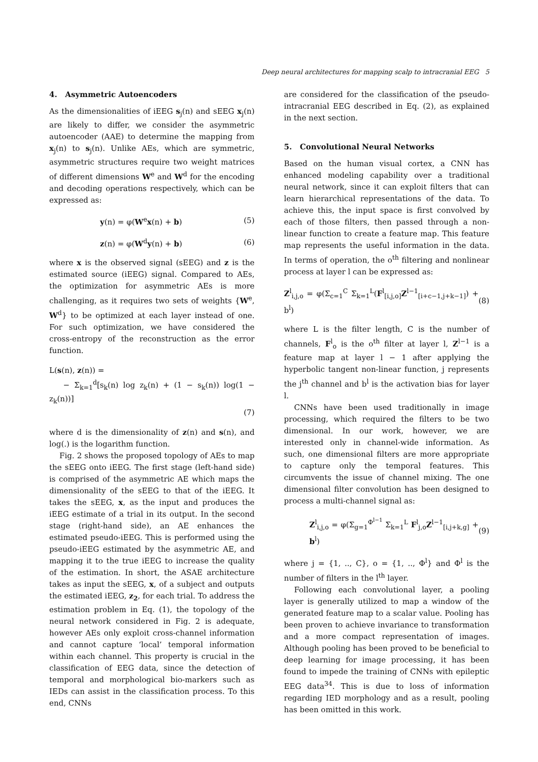Deep neural architectures for mapping scalp to intracranial EEG 5
4. Asymmetric Autoencoders
As the dimensionalities of iEEG s<sub>j</sub>(n) and sEEG x<sub>j</sub>(n) are likely to differ, we consider the asymmetric autoencoder (AAE) to determine the mapping from x<sub>j</sub>(n) to s<sub>j</sub>(n). Unlike AEs, which are symmetric, asymmetric structures require two weight matrices of different dimensions W<sup>e</sup> and W<sup>d</sup> for the encoding and decoding operations respectively, which can be expressed as:
y(n) = φ(W<sup>e</sup>x(n) + b) (5)
z(n) = φ(W<sup>d</sup>y(n) + b) (6)
where x is the observed signal (sEEG) and z is the estimated source (iEEG) signal. Compared to AEs, the optimization for asymmetric AEs is more challenging, as it requires two sets of weights {W<sup>e</sup>, W<sup>d</sup>} to be optimized at each layer instead of one. For such optimization, we have considered the cross-entropy of the reconstruction as the error function.
L(s(n), z(n)) =
− Σ<sub>k=1</sub><sup>d</sup>[s<sub>k</sub>(n) log z<sub>k</sub>(n) + (1 − s<sub>k</sub>(n)) log(1 − z<sub>k</sub>(n))]
(7)
where d is the dimensionality of z(n) and s(n), and log(.) is the logarithm function.
Fig. 2 shows the proposed topology of AEs to map the sEEG onto iEEG. The first stage (left-hand side) is comprised of the asymmetric AE which maps the dimensionality of the sEEG to that of the iEEG. It takes the sEEG, x, as the input and produces the iEEG estimate of a trial in its output. In the second stage (right-hand side), an AE enhances the estimated pseudo-iEEG. This is performed using the pseudo-iEEG estimated by the asymmetric AE, and mapping it to the true iEEG to increase the quality of the estimation. In short, the ASAE architecture takes as input the sEEG, x, of a subject and outputs the estimated iEEG, z<sub>2</sub>, for each trial. To address the estimation problem in Eq. (1), the topology of the neural network considered in Fig. 2 is adequate, however AEs only exploit cross-channel information and cannot capture ‘local’ temporal information within each channel. This property is crucial in the classification of EEG data, since the detection of temporal and morphological bio-markers such as IEDs can assist in the classification process. To this end, CNNs
are considered for the classification of the pseudo-intracranial EEG described in Eq. (2), as explained in the next section.
5. Convolutional Neural Networks
Based on the human visual cortex, a CNN has enhanced modeling capability over a traditional neural network, since it can exploit filters that can learn hierarchical representations of the data. To achieve this, the input space is first convolved by each of those filters, then passed through a non-linear function to create a feature map. This feature map represents the useful information in the data. In terms of operation, the o<sup>th</sup> filtering and nonlinear process at layer l can be expressed as:
Z<sup>l</sup><sub>i,j,o</sub> = φ(Σ<sub>c=1</sub><sup>C</sup> Σ<sub>k=1</sub><sup>L</sup>(F<sup>l</sup><sub>[i,j,o]</sub>Z<sup>l−1</sup><sub>[i+c−1,j+k−1]</sub>) + b<sup>l</sup>) (8)
where L is the filter length, C is the number of channels, F<sup>l</sup><sub>o</sub> is the o<sup>th</sup> filter at layer l, Z<sup>l−1</sup> is a feature map at layer l − 1 after applying the hyperbolic tangent non-linear function, j represents the j<sup>th</sup> channel and b<sup>l</sup> is the activation bias for layer l.
CNNs have been used traditionally in image processing, which required the filters to be two dimensional. In our work, however, we are interested only in channel-wide information. As such, one dimensional filters are more appropriate to capture only the temporal features. This circumvents the issue of channel mixing. The one dimensional filter convolution has been designed to process a multi-channel signal as:
Z<sup>l</sup><sub>i,j,o</sub> = φ(Σ<sub>g=1</sub><sup>Φ<sup>l−1</sup></sup> Σ<sub>k=1</sub><sup>L</sup> F<sup>l</sup><sub>j,o</sub>Z<sup>l−1</sup><sub>[i,j+k,g]</sub> + b<sup>l</sup>) (9)
where j = {1, .., C}, o = {1, .., Φ<sup>l</sup>} and Φ<sup>l</sup> is the number of filters in the l<sup>th</sup> layer.
Following each convolutional layer, a pooling layer is generally utilized to map a window of the generated feature map to a scalar value. Pooling has been proven to achieve invariance to transformation and a more compact representation of images. Although pooling has been proved to be beneficial to deep learning for image processing, it has been found to impede the training of CNNs with epileptic EEG data<sup>34</sup>. This is due to loss of information regarding IED morphology and as a result, pooling has been omitted in this work.